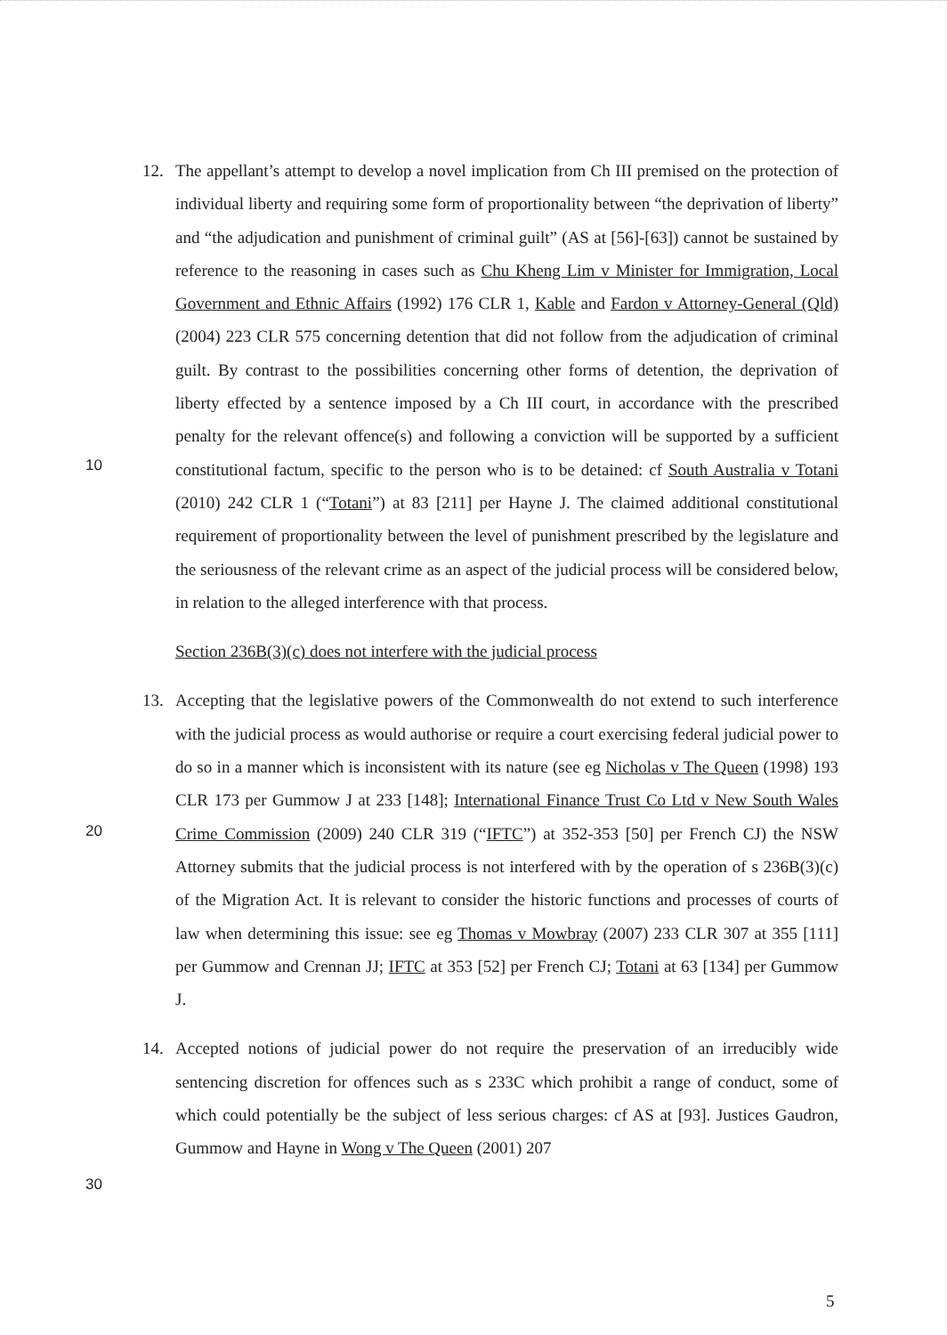10
20
30
12. The appellant’s attempt to develop a novel implication from Ch III premised on the protection of individual liberty and requiring some form of proportionality between “the deprivation of liberty” and “the adjudication and punishment of criminal guilt” (AS at [56]-[63]) cannot be sustained by reference to the reasoning in cases such as Chu Kheng Lim v Minister for Immigration, Local Government and Ethnic Affairs (1992) 176 CLR 1, Kable and Fardon v Attorney-General (Qld) (2004) 223 CLR 575 concerning detention that did not follow from the adjudication of criminal guilt. By contrast to the possibilities concerning other forms of detention, the deprivation of liberty effected by a sentence imposed by a Ch III court, in accordance with the prescribed penalty for the relevant offence(s) and following a conviction will be supported by a sufficient constitutional factum, specific to the person who is to be detained: cf South Australia v Totani (2010) 242 CLR 1 (“Totani”) at 83 [211] per Hayne J. The claimed additional constitutional requirement of proportionality between the level of punishment prescribed by the legislature and the seriousness of the relevant crime as an aspect of the judicial process will be considered below, in relation to the alleged interference with that process.
Section 236B(3)(c) does not interfere with the judicial process
13. Accepting that the legislative powers of the Commonwealth do not extend to such interference with the judicial process as would authorise or require a court exercising federal judicial power to do so in a manner which is inconsistent with its nature (see eg Nicholas v The Queen (1998) 193 CLR 173 per Gummow J at 233 [148]; International Finance Trust Co Ltd v New South Wales Crime Commission (2009) 240 CLR 319 (“IFTC”) at 352-353 [50] per French CJ) the NSW Attorney submits that the judicial process is not interfered with by the operation of s 236B(3)(c) of the Migration Act. It is relevant to consider the historic functions and processes of courts of law when determining this issue: see eg Thomas v Mowbray (2007) 233 CLR 307 at 355 [111] per Gummow and Crennan JJ; IFTC at 353 [52] per French CJ; Totani at 63 [134] per Gummow J.
14. Accepted notions of judicial power do not require the preservation of an irreducibly wide sentencing discretion for offences such as s 233C which prohibit a range of conduct, some of which could potentially be the subject of less serious charges: cf AS at [93]. Justices Gaudron, Gummow and Hayne in Wong v The Queen (2001) 207
5